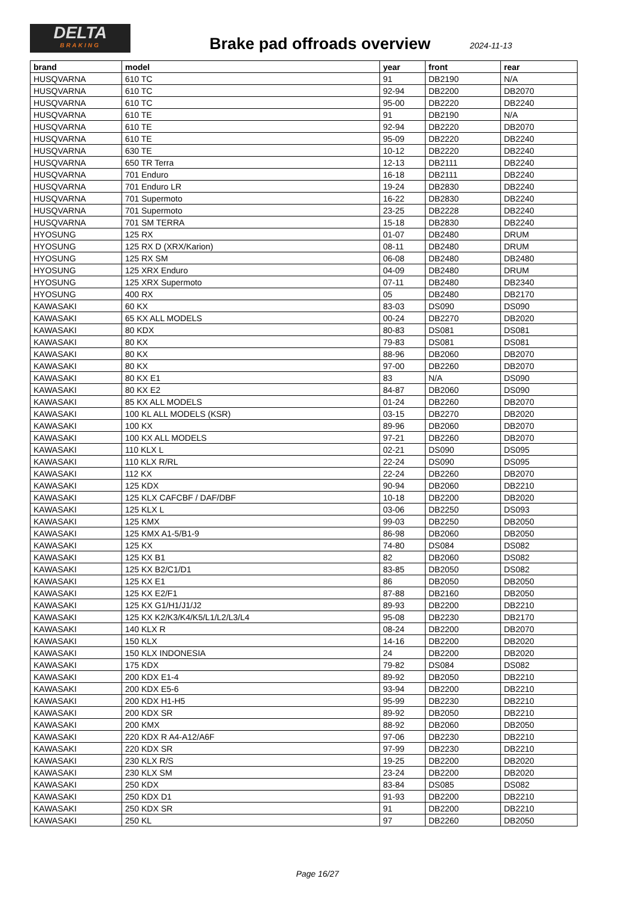DELTA
BRAKING
Brake pad offroads overview 2024-11-13
| brand | model | year | front | rear |
| --- | --- | --- | --- | --- |
| HUSQVARNA | 610 TC | 91 | DB2190 | N/A |
| HUSQVARNA | 610 TC | 92-94 | DB2200 | DB2070 |
| HUSQVARNA | 610 TC | 95-00 | DB2220 | DB2240 |
| HUSQVARNA | 610 TE | 91 | DB2190 | N/A |
| HUSQVARNA | 610 TE | 92-94 | DB2220 | DB2070 |
| HUSQVARNA | 610 TE | 95-09 | DB2220 | DB2240 |
| HUSQVARNA | 630 TE | 10-12 | DB2220 | DB2240 |
| HUSQVARNA | 650 TR Terra | 12-13 | DB2111 | DB2240 |
| HUSQVARNA | 701 Enduro | 16-18 | DB2111 | DB2240 |
| HUSQVARNA | 701 Enduro LR | 19-24 | DB2830 | DB2240 |
| HUSQVARNA | 701 Supermoto | 16-22 | DB2830 | DB2240 |
| HUSQVARNA | 701 Supermoto | 23-25 | DB2228 | DB2240 |
| HUSQVARNA | 701 SM TERRA | 15-18 | DB2830 | DB2240 |
| HYOSUNG | 125 RX | 01-07 | DB2480 | DRUM |
| HYOSUNG | 125 RX D (XRX/Karion) | 08-11 | DB2480 | DRUM |
| HYOSUNG | 125 RX SM | 06-08 | DB2480 | DB2480 |
| HYOSUNG | 125 XRX Enduro | 04-09 | DB2480 | DRUM |
| HYOSUNG | 125 XRX Supermoto | 07-11 | DB2480 | DB2340 |
| HYOSUNG | 400 RX | 05 | DB2480 | DB2170 |
| KAWASAKI | 60 KX | 83-03 | DS090 | DS090 |
| KAWASAKI | 65 KX ALL MODELS | 00-24 | DB2270 | DB2020 |
| KAWASAKI | 80 KDX | 80-83 | DS081 | DS081 |
| KAWASAKI | 80 KX | 79-83 | DS081 | DS081 |
| KAWASAKI | 80 KX | 88-96 | DB2060 | DB2070 |
| KAWASAKI | 80 KX | 97-00 | DB2260 | DB2070 |
| KAWASAKI | 80 KX E1 | 83 | N/A | DS090 |
| KAWASAKI | 80 KX E2 | 84-87 | DB2060 | DS090 |
| KAWASAKI | 85 KX ALL MODELS | 01-24 | DB2260 | DB2070 |
| KAWASAKI | 100 KL ALL MODELS (KSR) | 03-15 | DB2270 | DB2020 |
| KAWASAKI | 100 KX | 89-96 | DB2060 | DB2070 |
| KAWASAKI | 100 KX ALL MODELS | 97-21 | DB2260 | DB2070 |
| KAWASAKI | 110 KLX L | 02-21 | DS090 | DS095 |
| KAWASAKI | 110 KLX R/RL | 22-24 | DS090 | DS095 |
| KAWASAKI | 112 KX | 22-24 | DB2260 | DB2070 |
| KAWASAKI | 125 KDX | 90-94 | DB2060 | DB2210 |
| KAWASAKI | 125 KLX CAFCBF / DAF/DBF | 10-18 | DB2200 | DB2020 |
| KAWASAKI | 125 KLX L | 03-06 | DB2250 | DS093 |
| KAWASAKI | 125 KMX | 99-03 | DB2250 | DB2050 |
| KAWASAKI | 125 KMX A1-5/B1-9 | 86-98 | DB2060 | DB2050 |
| KAWASAKI | 125 KX | 74-80 | DS084 | DS082 |
| KAWASAKI | 125 KX B1 | 82 | DB2060 | DS082 |
| KAWASAKI | 125 KX B2/C1/D1 | 83-85 | DB2050 | DS082 |
| KAWASAKI | 125 KX E1 | 86 | DB2050 | DB2050 |
| KAWASAKI | 125 KX E2/F1 | 87-88 | DB2160 | DB2050 |
| KAWASAKI | 125 KX G1/H1/J1/J2 | 89-93 | DB2200 | DB2210 |
| KAWASAKI | 125 KX K2/K3/K4/K5/L1/L2/L3/L4 | 95-08 | DB2230 | DB2170 |
| KAWASAKI | 140 KLX R | 08-24 | DB2200 | DB2070 |
| KAWASAKI | 150 KLX | 14-16 | DB2200 | DB2020 |
| KAWASAKI | 150 KLX INDONESIA | 24 | DB2200 | DB2020 |
| KAWASAKI | 175 KDX | 79-82 | DS084 | DS082 |
| KAWASAKI | 200 KDX E1-4 | 89-92 | DB2050 | DB2210 |
| KAWASAKI | 200 KDX E5-6 | 93-94 | DB2200 | DB2210 |
| KAWASAKI | 200 KDX H1-H5 | 95-99 | DB2230 | DB2210 |
| KAWASAKI | 200 KDX SR | 89-92 | DB2050 | DB2210 |
| KAWASAKI | 200 KMX | 88-92 | DB2060 | DB2050 |
| KAWASAKI | 220 KDX R A4-A12/A6F | 97-06 | DB2230 | DB2210 |
| KAWASAKI | 220 KDX SR | 97-99 | DB2230 | DB2210 |
| KAWASAKI | 230 KLX R/S | 19-25 | DB2200 | DB2020 |
| KAWASAKI | 230 KLX SM | 23-24 | DB2200 | DB2020 |
| KAWASAKI | 250 KDX | 83-84 | DS085 | DS082 |
| KAWASAKI | 250 KDX D1 | 91-93 | DB2200 | DB2210 |
| KAWASAKI | 250 KDX SR | 91 | DB2200 | DB2210 |
| KAWASAKI | 250 KL | 97 | DB2260 | DB2050 |
Page 16/27